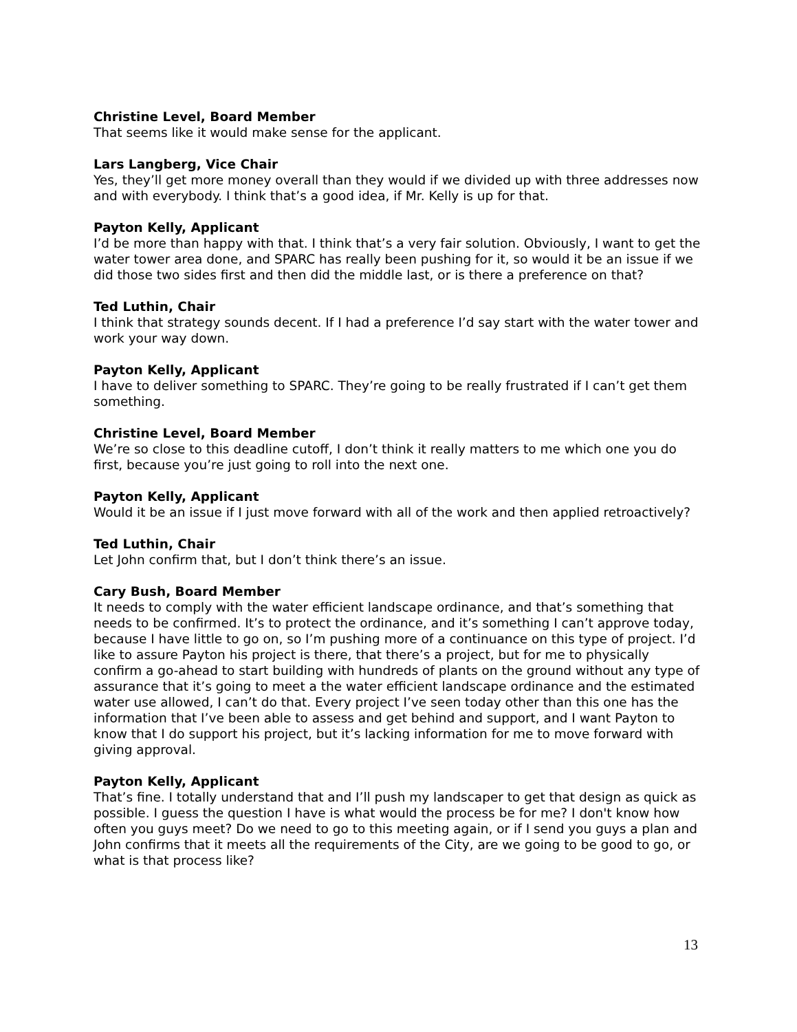Christine Level, Board Member
That seems like it would make sense for the applicant.
Lars Langberg, Vice Chair
Yes, they’ll get more money overall than they would if we divided up with three addresses now and with everybody. I think that’s a good idea, if Mr. Kelly is up for that.
Payton Kelly, Applicant
I’d be more than happy with that. I think that’s a very fair solution. Obviously, I want to get the water tower area done, and SPARC has really been pushing for it, so would it be an issue if we did those two sides first and then did the middle last, or is there a preference on that?
Ted Luthin, Chair
I think that strategy sounds decent. If I had a preference I’d say start with the water tower and work your way down.
Payton Kelly, Applicant
I have to deliver something to SPARC. They’re going to be really frustrated if I can’t get them something.
Christine Level, Board Member
We’re so close to this deadline cutoff, I don’t think it really matters to me which one you do first, because you’re just going to roll into the next one.
Payton Kelly, Applicant
Would it be an issue if I just move forward with all of the work and then applied retroactively?
Ted Luthin, Chair
Let John confirm that, but I don’t think there’s an issue.
Cary Bush, Board Member
It needs to comply with the water efficient landscape ordinance, and that’s something that needs to be confirmed. It’s to protect the ordinance, and it’s something I can’t approve today, because I have little to go on, so I’m pushing more of a continuance on this type of project. I’d like to assure Payton his project is there, that there’s a project, but for me to physically confirm a go-ahead to start building with hundreds of plants on the ground without any type of assurance that it’s going to meet a the water efficient landscape ordinance and the estimated water use allowed, I can’t do that. Every project I’ve seen today other than this one has the information that I’ve been able to assess and get behind and support, and I want Payton to know that I do support his project, but it’s lacking information for me to move forward with giving approval.
Payton Kelly, Applicant
That’s fine. I totally understand that and I’ll push my landscaper to get that design as quick as possible. I guess the question I have is what would the process be for me? I don't know how often you guys meet? Do we need to go to this meeting again, or if I send you guys a plan and John confirms that it meets all the requirements of the City, are we going to be good to go, or what is that process like?
13